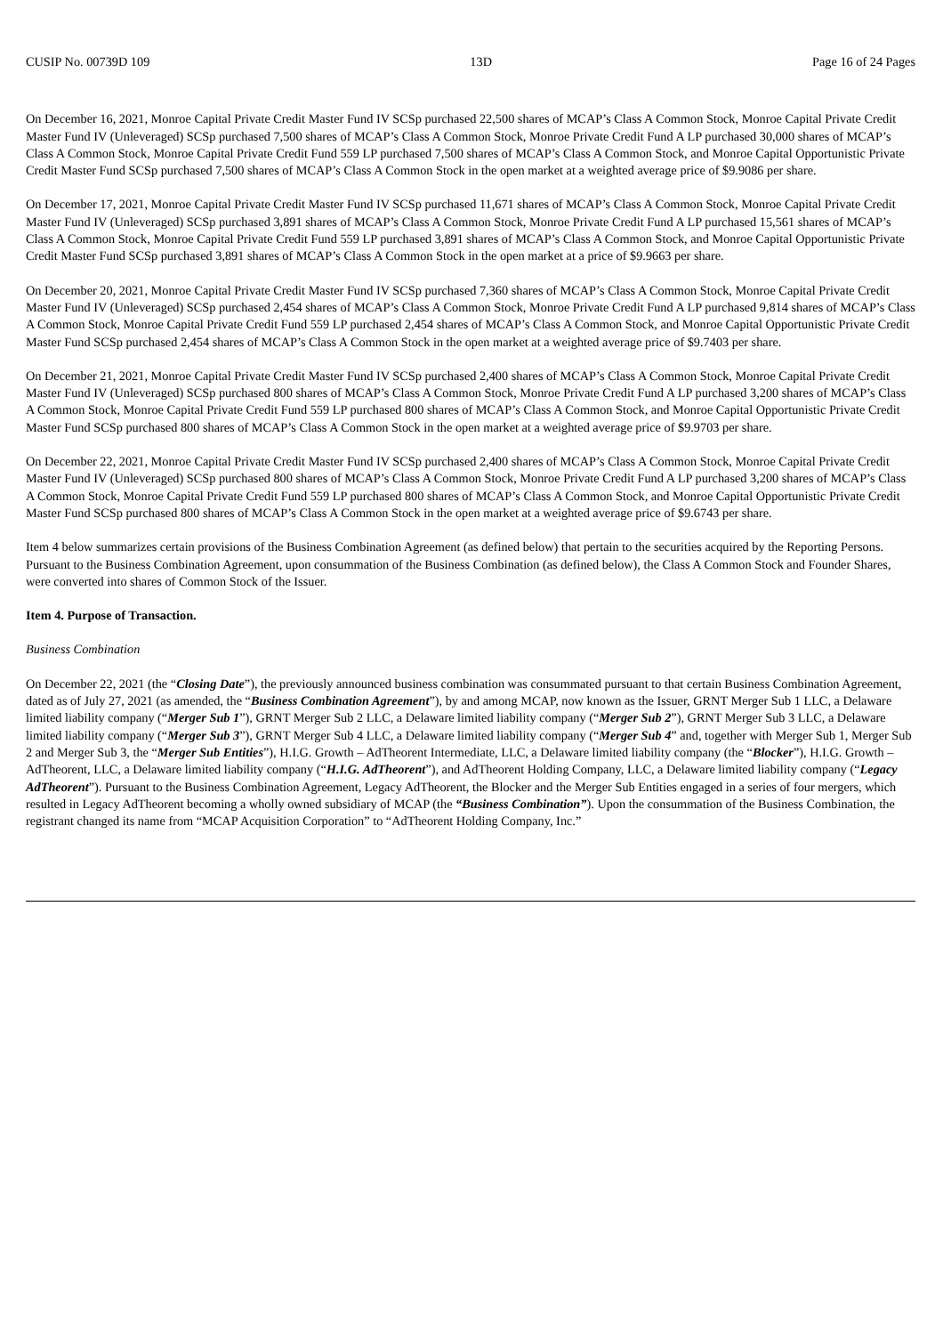CUSIP No. 00739D 109 13D Page 16 of 24 Pages
On December 16, 2021, Monroe Capital Private Credit Master Fund IV SCSp purchased 22,500 shares of MCAP’s Class A Common Stock, Monroe Capital Private Credit Master Fund IV (Unleveraged) SCSp purchased 7,500 shares of MCAP’s Class A Common Stock, Monroe Private Credit Fund A LP purchased 30,000 shares of MCAP’s Class A Common Stock, Monroe Capital Private Credit Fund 559 LP purchased 7,500 shares of MCAP’s Class A Common Stock, and Monroe Capital Opportunistic Private Credit Master Fund SCSp purchased 7,500 shares of MCAP’s Class A Common Stock in the open market at a weighted average price of $9.9086 per share.
On December 17, 2021, Monroe Capital Private Credit Master Fund IV SCSp purchased 11,671 shares of MCAP’s Class A Common Stock, Monroe Capital Private Credit Master Fund IV (Unleveraged) SCSp purchased 3,891 shares of MCAP’s Class A Common Stock, Monroe Private Credit Fund A LP purchased 15,561 shares of MCAP’s Class A Common Stock, Monroe Capital Private Credit Fund 559 LP purchased 3,891 shares of MCAP’s Class A Common Stock, and Monroe Capital Opportunistic Private Credit Master Fund SCSp purchased 3,891 shares of MCAP’s Class A Common Stock in the open market at a price of $9.9663 per share.
On December 20, 2021, Monroe Capital Private Credit Master Fund IV SCSp purchased 7,360 shares of MCAP’s Class A Common Stock, Monroe Capital Private Credit Master Fund IV (Unleveraged) SCSp purchased 2,454 shares of MCAP’s Class A Common Stock, Monroe Private Credit Fund A LP purchased 9,814 shares of MCAP’s Class A Common Stock, Monroe Capital Private Credit Fund 559 LP purchased 2,454 shares of MCAP’s Class A Common Stock, and Monroe Capital Opportunistic Private Credit Master Fund SCSp purchased 2,454 shares of MCAP’s Class A Common Stock in the open market at a weighted average price of $9.7403 per share.
On December 21, 2021, Monroe Capital Private Credit Master Fund IV SCSp purchased 2,400 shares of MCAP’s Class A Common Stock, Monroe Capital Private Credit Master Fund IV (Unleveraged) SCSp purchased 800 shares of MCAP’s Class A Common Stock, Monroe Private Credit Fund A LP purchased 3,200 shares of MCAP’s Class A Common Stock, Monroe Capital Private Credit Fund 559 LP purchased 800 shares of MCAP’s Class A Common Stock, and Monroe Capital Opportunistic Private Credit Master Fund SCSp purchased 800 shares of MCAP’s Class A Common Stock in the open market at a weighted average price of $9.9703 per share.
On December 22, 2021, Monroe Capital Private Credit Master Fund IV SCSp purchased 2,400 shares of MCAP’s Class A Common Stock, Monroe Capital Private Credit Master Fund IV (Unleveraged) SCSp purchased 800 shares of MCAP’s Class A Common Stock, Monroe Private Credit Fund A LP purchased 3,200 shares of MCAP’s Class A Common Stock, Monroe Capital Private Credit Fund 559 LP purchased 800 shares of MCAP’s Class A Common Stock, and Monroe Capital Opportunistic Private Credit Master Fund SCSp purchased 800 shares of MCAP’s Class A Common Stock in the open market at a weighted average price of $9.6743 per share.
Item 4 below summarizes certain provisions of the Business Combination Agreement (as defined below) that pertain to the securities acquired by the Reporting Persons. Pursuant to the Business Combination Agreement, upon consummation of the Business Combination (as defined below), the Class A Common Stock and Founder Shares, were converted into shares of Common Stock of the Issuer.
Item 4. Purpose of Transaction.
Business Combination
On December 22, 2021 (the “Closing Date”), the previously announced business combination was consummated pursuant to that certain Business Combination Agreement, dated as of July 27, 2021 (as amended, the “Business Combination Agreement”), by and among MCAP, now known as the Issuer, GRNT Merger Sub 1 LLC, a Delaware limited liability company (“Merger Sub 1”), GRNT Merger Sub 2 LLC, a Delaware limited liability company (“Merger Sub 2”), GRNT Merger Sub 3 LLC, a Delaware limited liability company (“Merger Sub 3”), GRNT Merger Sub 4 LLC, a Delaware limited liability company (“Merger Sub 4” and, together with Merger Sub 1, Merger Sub 2 and Merger Sub 3, the “Merger Sub Entities”), H.I.G. Growth – AdTheorent Intermediate, LLC, a Delaware limited liability company (the “Blocker”), H.I.G. Growth – AdTheorent, LLC, a Delaware limited liability company (“H.I.G. AdTheorent”), and AdTheorent Holding Company, LLC, a Delaware limited liability company (“Legacy AdTheorent”). Pursuant to the Business Combination Agreement, Legacy AdTheorent, the Blocker and the Merger Sub Entities engaged in a series of four mergers, which resulted in Legacy AdTheorent becoming a wholly owned subsidiary of MCAP (the “Business Combination”). Upon the consummation of the Business Combination, the registrant changed its name from “MCAP Acquisition Corporation” to “AdTheorent Holding Company, Inc.”